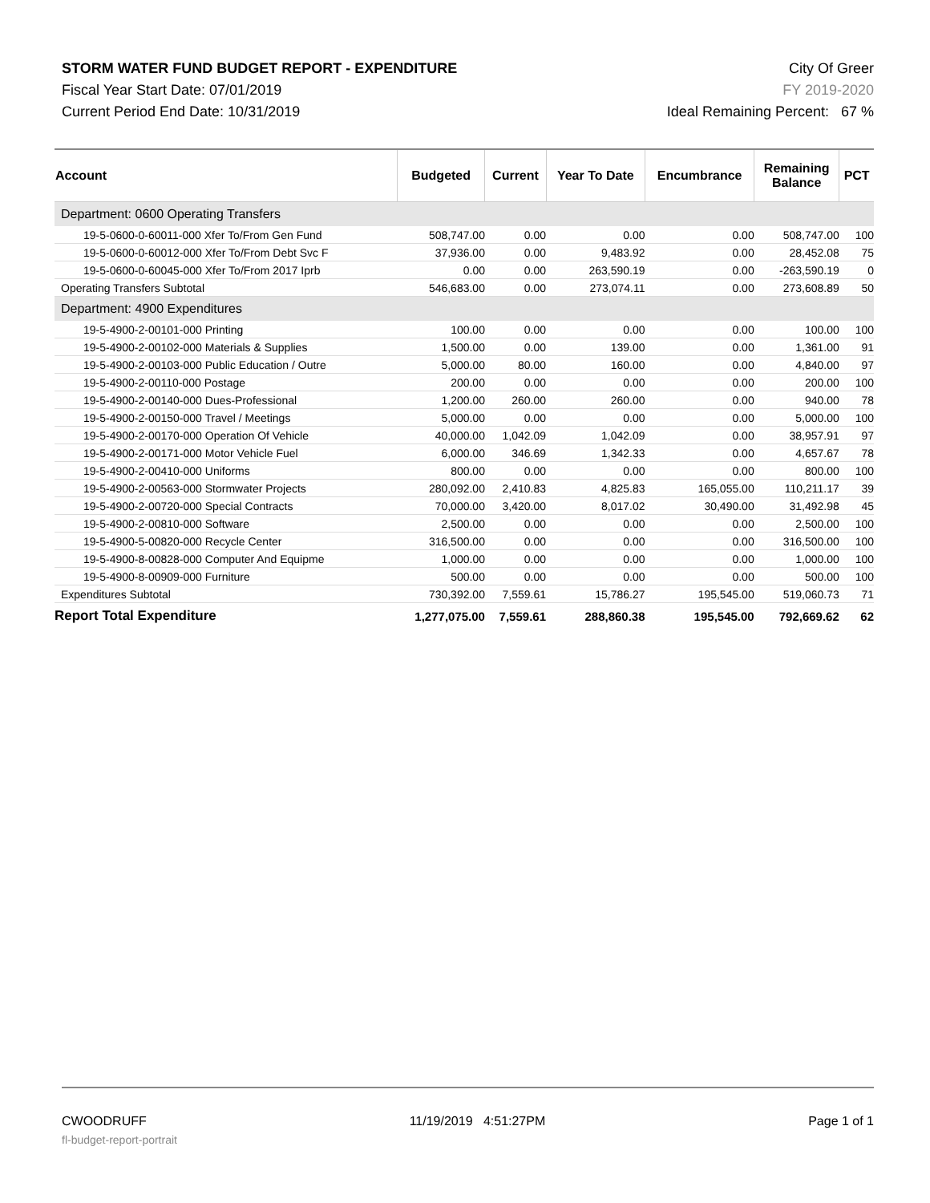STORM WATER FUND BUDGET REPORT - EXPENDITURE
Fiscal Year Start Date: 07/01/2019
Current Period End Date: 10/31/2019
City Of Greer
FY 2019-2020
Ideal Remaining Percent: 67 %
| Account | Budgeted | Current | Year To Date | Encumbrance | Remaining Balance | PCT |
| --- | --- | --- | --- | --- | --- | --- |
| Department: 0600 Operating Transfers | | | | | | |
| 19-5-0600-0-60011-000 Xfer To/From Gen Fund | 508,747.00 | 0.00 | 0.00 | 0.00 | 508,747.00 | 100 |
| 19-5-0600-0-60012-000 Xfer To/From Debt Svc F | 37,936.00 | 0.00 | 9,483.92 | 0.00 | 28,452.08 | 75 |
| 19-5-0600-0-60045-000 Xfer To/From 2017 Iprb | 0.00 | 0.00 | 263,590.19 | 0.00 | -263,590.19 | 0 |
| Operating Transfers Subtotal | 546,683.00 | 0.00 | 273,074.11 | 0.00 | 273,608.89 | 50 |
| Department: 4900 Expenditures | | | | | | |
| 19-5-4900-2-00101-000 Printing | 100.00 | 0.00 | 0.00 | 0.00 | 100.00 | 100 |
| 19-5-4900-2-00102-000 Materials & Supplies | 1,500.00 | 0.00 | 139.00 | 0.00 | 1,361.00 | 91 |
| 19-5-4900-2-00103-000 Public Education / Outre | 5,000.00 | 80.00 | 160.00 | 0.00 | 4,840.00 | 97 |
| 19-5-4900-2-00110-000 Postage | 200.00 | 0.00 | 0.00 | 0.00 | 200.00 | 100 |
| 19-5-4900-2-00140-000 Dues-Professional | 1,200.00 | 260.00 | 260.00 | 0.00 | 940.00 | 78 |
| 19-5-4900-2-00150-000 Travel / Meetings | 5,000.00 | 0.00 | 0.00 | 0.00 | 5,000.00 | 100 |
| 19-5-4900-2-00170-000 Operation Of Vehicle | 40,000.00 | 1,042.09 | 1,042.09 | 0.00 | 38,957.91 | 97 |
| 19-5-4900-2-00171-000 Motor Vehicle Fuel | 6,000.00 | 346.69 | 1,342.33 | 0.00 | 4,657.67 | 78 |
| 19-5-4900-2-00410-000 Uniforms | 800.00 | 0.00 | 0.00 | 0.00 | 800.00 | 100 |
| 19-5-4900-2-00563-000 Stormwater Projects | 280,092.00 | 2,410.83 | 4,825.83 | 165,055.00 | 110,211.17 | 39 |
| 19-5-4900-2-00720-000 Special Contracts | 70,000.00 | 3,420.00 | 8,017.02 | 30,490.00 | 31,492.98 | 45 |
| 19-5-4900-2-00810-000 Software | 2,500.00 | 0.00 | 0.00 | 0.00 | 2,500.00 | 100 |
| 19-5-4900-5-00820-000 Recycle Center | 316,500.00 | 0.00 | 0.00 | 0.00 | 316,500.00 | 100 |
| 19-5-4900-8-00828-000 Computer And Equipme | 1,000.00 | 0.00 | 0.00 | 0.00 | 1,000.00 | 100 |
| 19-5-4900-8-00909-000 Furniture | 500.00 | 0.00 | 0.00 | 0.00 | 500.00 | 100 |
| Expenditures Subtotal | 730,392.00 | 7,559.61 | 15,786.27 | 195,545.00 | 519,060.73 | 71 |
| Report Total Expenditure | 1,277,075.00 | 7,559.61 | 288,860.38 | 195,545.00 | 792,669.62 | 62 |
CWOODRUFF 11/19/2019 4:51:27PM Page 1 of 1
fl-budget-report-portrait